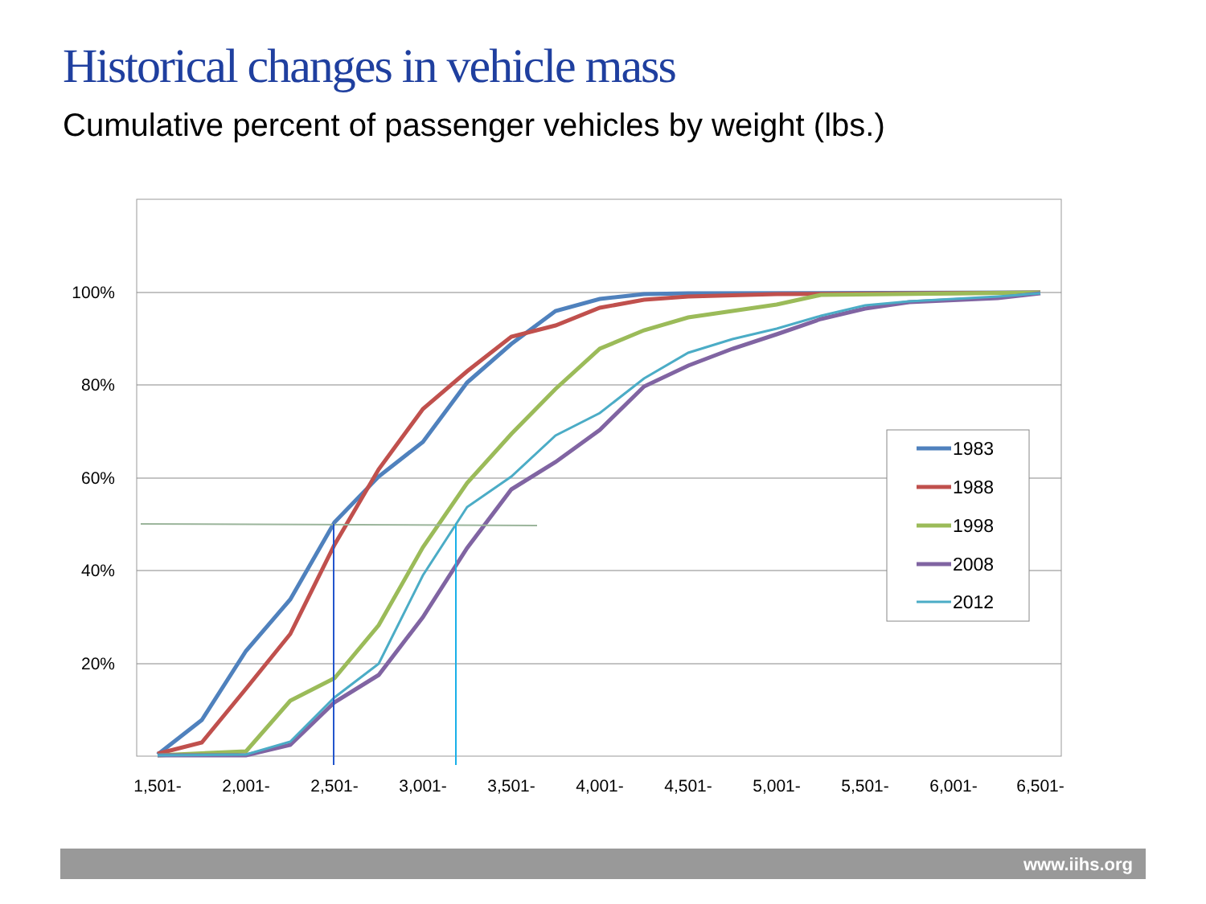Historical changes in vehicle mass
Cumulative percent of passenger vehicles by weight (lbs.)
100%
80%
60%
40%
20%
1,501-
2,001-
2,501-
3,001-
3,501-
4,001-
4,501-
5,001-
5,501-
6,001-
6,501-
1983
1988
1998
2008
2012
www.iihs.org